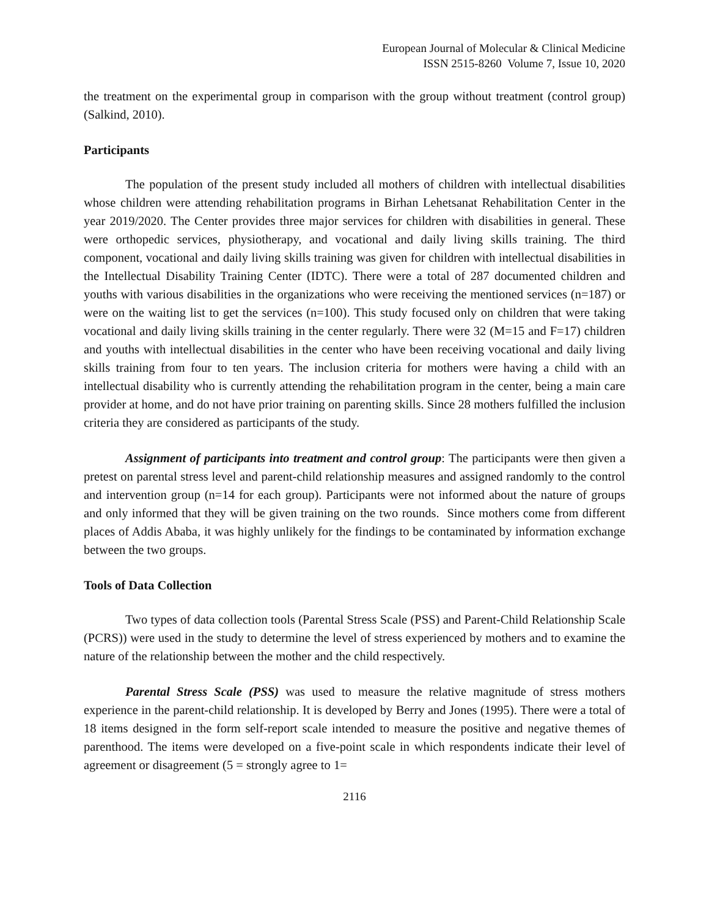European Journal of Molecular & Clinical Medicine
ISSN 2515-8260 Volume 7, Issue 10, 2020
the treatment on the experimental group in comparison with the group without treatment (control group) (Salkind, 2010).
Participants
The population of the present study included all mothers of children with intellectual disabilities whose children were attending rehabilitation programs in Birhan Lehetsanat Rehabilitation Center in the year 2019/2020. The Center provides three major services for children with disabilities in general. These were orthopedic services, physiotherapy, and vocational and daily living skills training. The third component, vocational and daily living skills training was given for children with intellectual disabilities in the Intellectual Disability Training Center (IDTC). There were a total of 287 documented children and youths with various disabilities in the organizations who were receiving the mentioned services (n=187) or were on the waiting list to get the services (n=100). This study focused only on children that were taking vocational and daily living skills training in the center regularly. There were 32 (M=15 and F=17) children and youths with intellectual disabilities in the center who have been receiving vocational and daily living skills training from four to ten years. The inclusion criteria for mothers were having a child with an intellectual disability who is currently attending the rehabilitation program in the center, being a main care provider at home, and do not have prior training on parenting skills. Since 28 mothers fulfilled the inclusion criteria they are considered as participants of the study.
Assignment of participants into treatment and control group: The participants were then given a pretest on parental stress level and parent-child relationship measures and assigned randomly to the control and intervention group (n=14 for each group). Participants were not informed about the nature of groups and only informed that they will be given training on the two rounds. Since mothers come from different places of Addis Ababa, it was highly unlikely for the findings to be contaminated by information exchange between the two groups.
Tools of Data Collection
Two types of data collection tools (Parental Stress Scale (PSS) and Parent-Child Relationship Scale (PCRS)) were used in the study to determine the level of stress experienced by mothers and to examine the nature of the relationship between the mother and the child respectively.
Parental Stress Scale (PSS) was used to measure the relative magnitude of stress mothers experience in the parent-child relationship. It is developed by Berry and Jones (1995). There were a total of 18 items designed in the form self-report scale intended to measure the positive and negative themes of parenthood. The items were developed on a five-point scale in which respondents indicate their level of agreement or disagreement (5 = strongly agree to 1=
2116